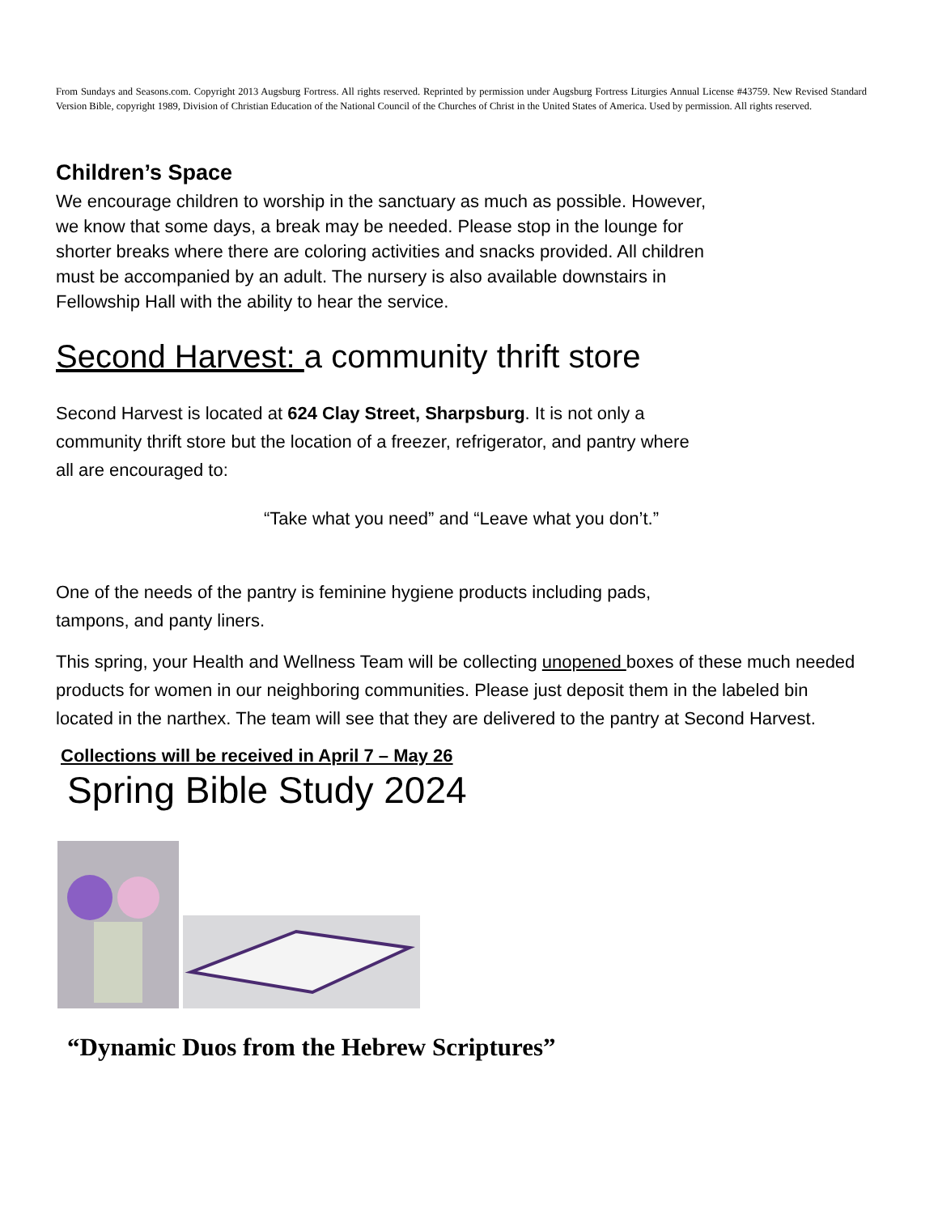From Sundays and Seasons.com. Copyright 2013 Augsburg Fortress. All rights reserved. Reprinted by permission under Augsburg Fortress Liturgies Annual License #43759. New Revised Standard Version Bible, copyright 1989, Division of Christian Education of the National Council of the Churches of Christ in the United States of America. Used by permission. All rights reserved.
Children’s Space
We encourage children to worship in the sanctuary as much as possible. However,
we know that some days, a break may be needed. Please stop in the lounge for
shorter breaks where there are coloring activities and snacks provided. All children
must be accompanied by an adult. The nursery is also available downstairs in
Fellowship Hall with the ability to hear the service.
Second Harvest: a community thrift store
Second Harvest is located at 624 Clay Street, Sharpsburg. It is not only a
community thrift store but the location of a freezer, refrigerator, and pantry where
all are encouraged to:
“Take what you need” and “Leave what you don’t.”
One of the needs of the pantry is feminine hygiene products including pads,
tampons, and panty liners.
This spring, your Health and Wellness Team will be collecting unopened boxes of these much needed products for women in our neighboring communities. Please just deposit them in the labeled bin located in the narthex. The team will see that they are delivered to the pantry at Second Harvest.
Collections will be received in April 7 – May 26
Spring Bible Study 2024
“Dynamic Duos from the Hebrew Scriptures”